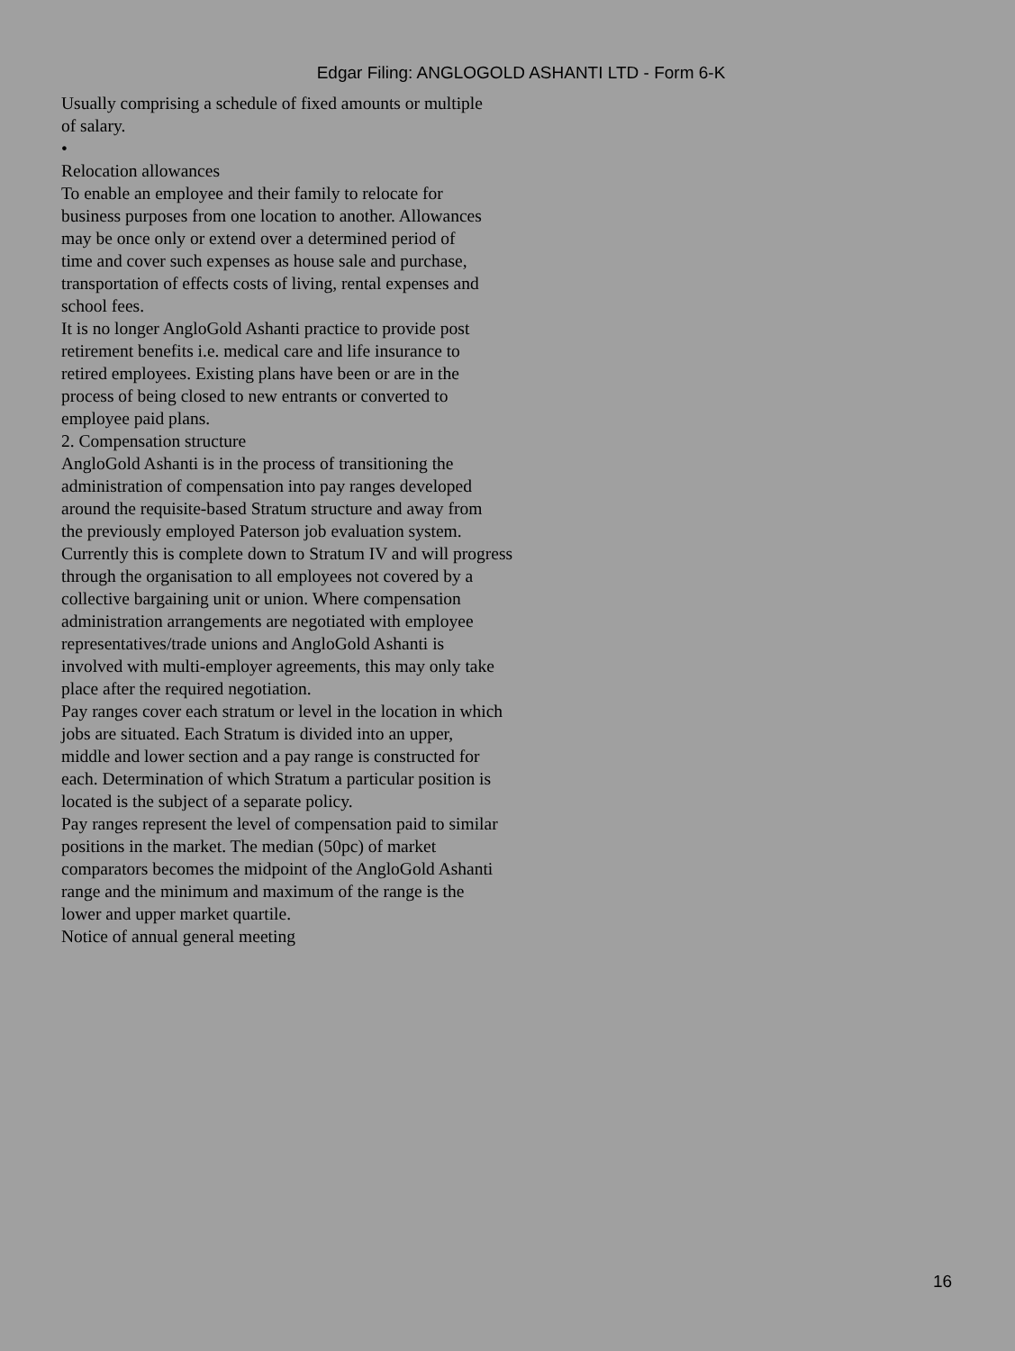Edgar Filing: ANGLOGOLD ASHANTI LTD - Form 6-K
Usually comprising a schedule of fixed amounts or multiple
of salary.
•
Relocation allowances
To enable an employee and their family to relocate for
business purposes from one location to another. Allowances
may be once only or extend over a determined period of
time and cover such expenses as house sale and purchase,
transportation of effects costs of living, rental expenses and
school fees.
It is no longer AngloGold Ashanti practice to provide post
retirement benefits i.e. medical care and life insurance to
retired employees. Existing plans have been or are in the
process of being closed to new entrants or converted to
employee paid plans.
2. Compensation structure
AngloGold Ashanti is in the process of transitioning the
administration of compensation into pay ranges developed
around the requisite-based Stratum structure and away from
the previously employed Paterson job evaluation system.
Currently this is complete down to Stratum IV and will progress
through the organisation to all employees not covered by a
collective bargaining unit or union. Where compensation
administration arrangements are negotiated with employee
representatives/trade unions and AngloGold Ashanti is
involved with multi-employer agreements, this may only take
place after the required negotiation.
Pay ranges cover each stratum or level in the location in which
jobs are situated. Each Stratum is divided into an upper,
middle and lower section and a pay range is constructed for
each. Determination of which Stratum a particular position is
located is the subject of a separate policy.
Pay ranges represent the level of compensation paid to similar
positions in the market. The median (50pc) of market
comparators becomes the midpoint of the AngloGold Ashanti
range and the minimum and maximum of the range is the
lower and upper market quartile.
Notice of annual general meeting
16